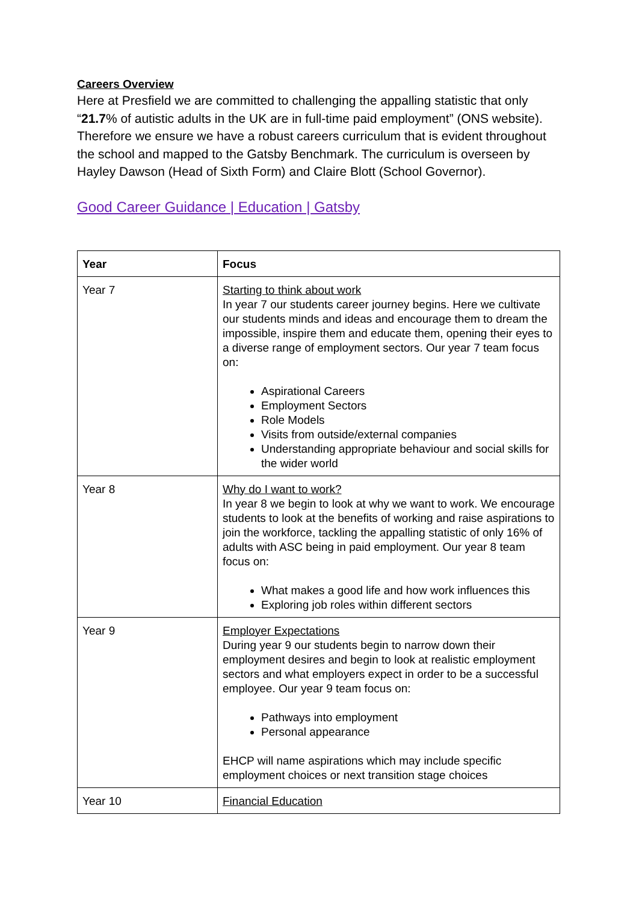Careers Overview
Here at Presfield we are committed to challenging the appalling statistic that only “21.7% of autistic adults in the UK are in full-time paid employment” (ONS website). Therefore we ensure we have a robust careers curriculum that is evident throughout the school and mapped to the Gatsby Benchmark. The curriculum is overseen by Hayley Dawson (Head of Sixth Form) and Claire Blott (School Governor).
Good Career Guidance | Education | Gatsby
| Year | Focus |
| --- | --- |
| Year 7 | Starting to think about work In year 7 our students career journey begins. Here we cultivate our students minds and ideas and encourage them to dream the impossible, inspire them and educate them, opening their eyes to a diverse range of employment sectors. Our year 7 team focus on: Aspirational Careers Employment Sectors Role Models Visits from outside/external companies Understanding appropriate behaviour and social skills for the wider world |
| Year 8 | Why do I want to work? In year 8 we begin to look at why we want to work. We encourage students to look at the benefits of working and raise aspirations to join the workforce, tackling the appalling statistic of only 16% of adults with ASC being in paid employment. Our year 8 team focus on: What makes a good life and how work influences this Exploring job roles within different sectors |
| Year 9 | Employer Expectations During year 9 our students begin to narrow down their employment desires and begin to look at realistic employment sectors and what employers expect in order to be a successful employee. Our year 9 team focus on: Pathways into employment Personal appearance EHCP will name aspirations which may include specific employment choices or next transition stage choices |
| Year 10 | Financial Education |